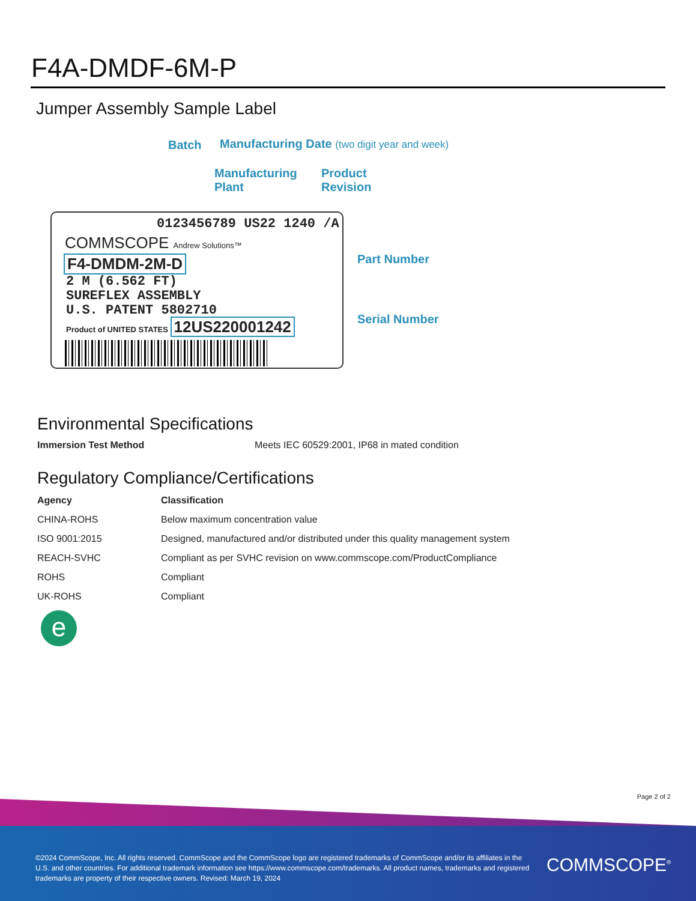F4A-DMDF-6M-P
Jumper Assembly Sample Label
Batch
Manufacturing Date (two digit year and week)
Manufacturing
Plant
Product
Revision
0123456789 US22 1240 /A
COMMSCOPE Andrew Solutions™
F4-DMDM-2M-D
2 M (6.562 FT)
SUREFLEX ASSEMBLY
U.S. PATENT 5802710
Product of UNITED STATES 12US220001242
Part Number
Serial Number
Environmental Specifications
| Immersion Test Method | Meets IEC 60529:2001, IP68 in mated condition |
Regulatory Compliance/Certifications
| Agency | Classification |
| --- | --- |
| CHINA-ROHS | Below maximum concentration value |
| ISO 9001:2015 | Designed, manufactured and/or distributed under this quality management system |
| REACH-SVHC | Compliant as per SVHC revision on www.commscope.com/ProductCompliance |
| ROHS | Compliant |
| UK-ROHS | Compliant |
e
Page 2 of 2
©2024 CommScope, Inc. All rights reserved. CommScope and the CommScope logo are registered trademarks of CommScope and/or its affiliates in the U.S. and other countries. For additional trademark information see https://www.commscope.com/trademarks. All product names, trademarks and registered trademarks are property of their respective owners. Revised: March 19, 2024
COMMSCOPE<sup>®</sup>